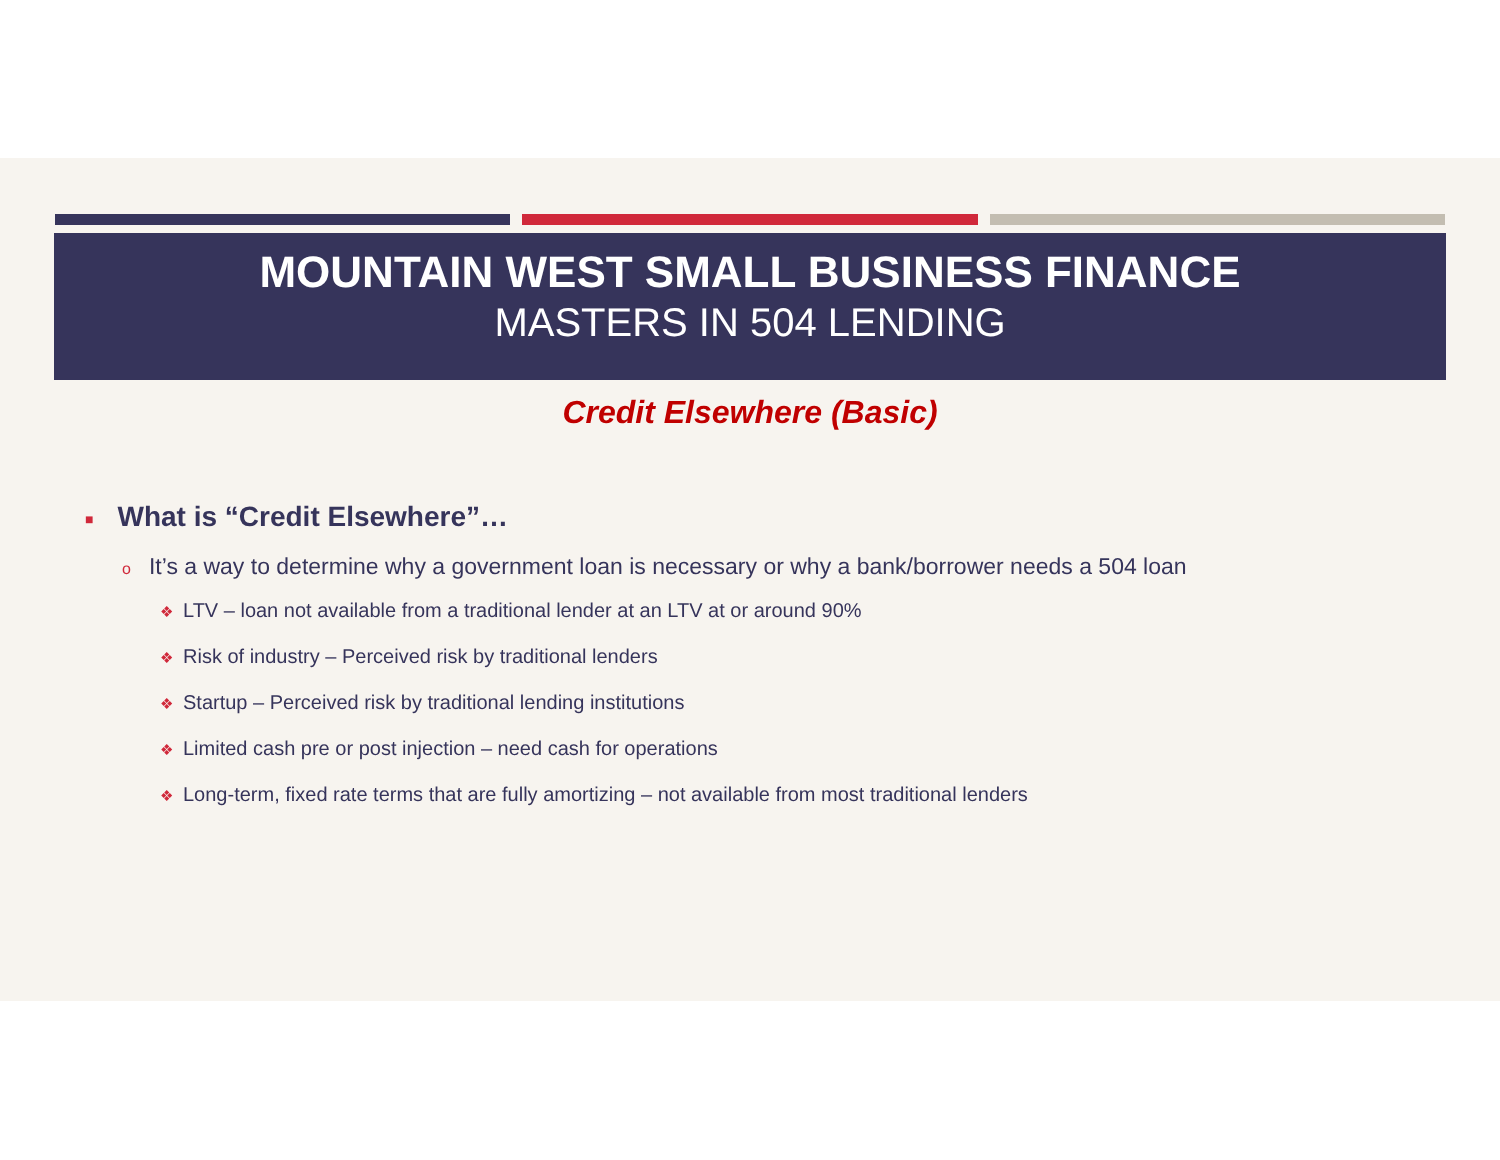MOUNTAIN WEST SMALL BUSINESS FINANCE
MASTERS IN 504 LENDING
Credit Elsewhere (Basic)
■ What is “Credit Elsewhere”…
o It’s a way to determine why a government loan is necessary or why a bank/borrower needs a 504 loan
❖ LTV – loan not available from a traditional lender at an LTV at or around 90%
❖ Risk of industry – Perceived risk by traditional lenders
❖ Startup – Perceived risk by traditional lending institutions
❖ Limited cash pre or post injection – need cash for operations
❖ Long-term, fixed rate terms that are fully amortizing – not available from most traditional lenders